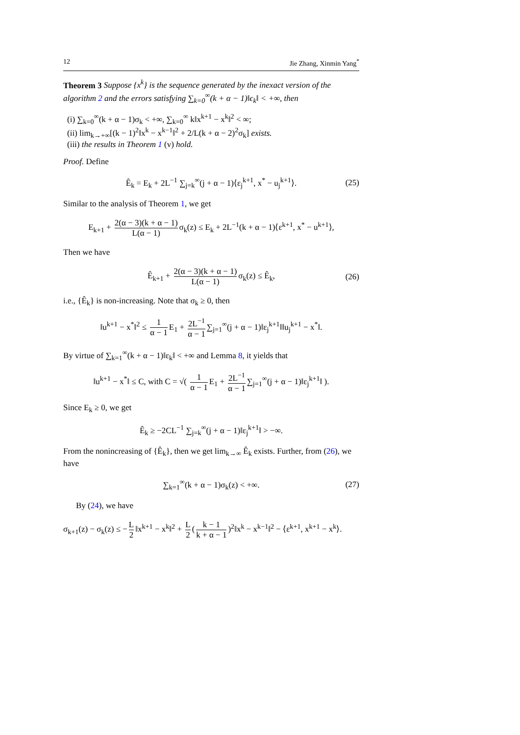12 Jie Zhang, Xinmin Yang<sup>*</sup>
Theorem 3 Suppose {x<sup>k</sup>} is the sequence generated by the inexact version of the algorithm 2 and the errors satisfying ∑<sub>k=0</sub><sup>∞</sup>(k + α − 1)‖ϵ<sub>k</sub>‖ < +∞, then
(i) ∑<sub>k=0</sub><sup>∞</sup>(k + α − 1)σ<sub>k</sub> < +∞, ∑<sub>k=0</sub><sup>∞</sup> k‖x<sup>k+1</sup> − x<sup>k</sup>‖<sup>2</sup> < ∞;
(ii) lim<sub>k→+∞</sub>[(k − 1)<sup>2</sup>‖x<sup>k</sup> − x<sup>k−1</sup>‖<sup>2</sup> + 2/L(k + α − 2)<sup>2</sup>σ<sub>k</sub>] exists.
(iii) the results in Theorem 1 (v) hold.
Proof. Define
Ê<sub>k</sub> = E<sub>k</sub> + 2L<sup>−1</sup> ∑<sub>j=k</sub><sup>∞</sup>(j + α − 1)⟨ε<sub>j</sub><sup>k+1</sup>, x<sup>*</sup> − u<sub>j</sub><sup>k+1</sup>⟩. (25)
Similar to the analysis of Theorem 1, we get
E<sub>k+1</sub> + 2(α − 3)(k + α − 1) L(α − 1) σ<sub>k</sub>(z) ≤ E<sub>k</sub> + 2L<sup>−1</sup>(k + α − 1)⟨ε<sup>k+1</sup>, x<sup>*</sup> − u<sup>k+1</sup>⟩,
Then we have
Ê<sub>k+1</sub> + 2(α − 3)(k + α − 1) L(α − 1) σ<sub>k</sub>(z) ≤ Ê<sub>k</sub>, (26)
i.e., {Ê<sub>k</sub>} is non-increasing. Note that σ<sub>k</sub> ≥ 0, then
‖u<sup>k+1</sup> − x<sup>*</sup>‖<sup>2</sup> ≤ 1 α − 1 E<sub>1</sub> + 2L<sup>−1</sup> α − 1 ∑<sub>j=1</sub><sup>∞</sup>(j + α − 1)‖ε<sub>j</sub><sup>k+1</sup>‖‖u<sub>j</sub><sup>k+1</sup> − x<sup>*</sup>‖.
By virtue of ∑<sub>k=1</sub><sup>∞</sup>(k + α − 1)‖ε<sub>k</sub>‖ < +∞ and Lemma 8, it yields that
‖u<sup>k+1</sup> − x<sup>*</sup>‖ ≤ C, with C = √( 1 α − 1 E<sub>1</sub> + 2L<sup>−1</sup> α − 1 ∑<sub>j=1</sub><sup>∞</sup>(j + α − 1)‖ε<sub>j</sub><sup>k+1</sup>‖ ).
Since E<sub>k</sub> ≥ 0, we get
Ê<sub>k</sub> ≥ −2CL<sup>−1</sup> ∑<sub>j=k</sub><sup>∞</sup>(j + α − 1)‖ε<sub>j</sub><sup>k+1</sup>‖ > −∞.
From the nonincreasing of {Ê<sub>k</sub>}, then we get lim<sub>k→∞</sub> Ê<sub>k</sub> exists. Further, from (26), we have
∑<sub>k=1</sub><sup>∞</sup>(k + α − 1)σ<sub>k</sub>(z) < +∞. (27)
By (24), we have
σ<sub>k+1</sub>(z) − σ<sub>k</sub>(z) ≤ − L 2 ‖x<sup>k+1</sup> − x<sup>k</sup>‖<sup>2</sup> + L 2 (k − 1 k + α − 1)<sup>2</sup>‖x<sup>k</sup> − x<sup>k−1</sup>‖<sup>2</sup> − ⟨ε<sup>k+1</sup>, x<sup>k+1</sup> − x<sup>k</sup>⟩.